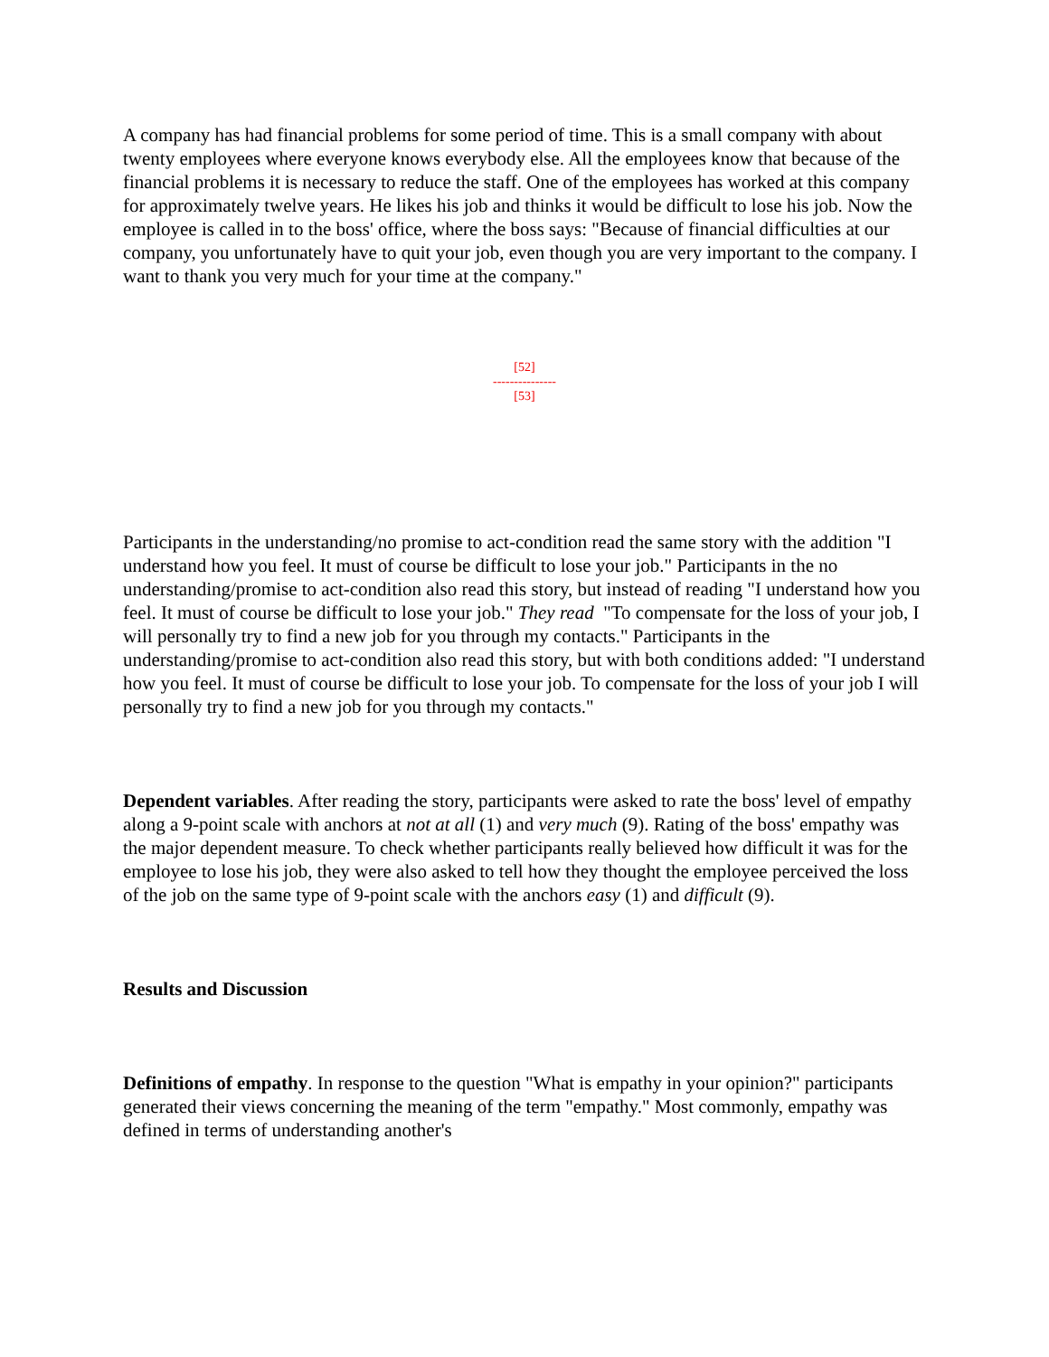A company has had financial problems for some period of time. This is a small company with about twenty employees where everyone knows everybody else. All the employees know that because of the financial problems it is necessary to reduce the staff. One of the employees has worked at this company for approximately twelve years. He likes his job and thinks it would be difficult to lose his job. Now the employee is called in to the boss' office, where the boss says: "Because of financial difficulties at our company, you unfortunately have to quit your job, even though you are very important to the company. I want to thank you very much for your time at the company."
[52]
---------------
[53]
Participants in the understanding/no promise to act-condition read the same story with the addition "I understand how you feel. It must of course be difficult to lose your job." Participants in the no understanding/promise to act-condition also read this story, but instead of reading "I understand how you feel. It must of course be difficult to lose your job." They read "To compensate for the loss of your job, I will personally try to find a new job for you through my contacts." Participants in the understanding/promise to act-condition also read this story, but with both conditions added: "I understand how you feel. It must of course be difficult to lose your job. To compensate for the loss of your job I will personally try to find a new job for you through my contacts."
Dependent variables. After reading the story, participants were asked to rate the boss' level of empathy along a 9-point scale with anchors at not at all (1) and very much (9). Rating of the boss' empathy was the major dependent measure. To check whether participants really believed how difficult it was for the employee to lose his job, they were also asked to tell how they thought the employee perceived the loss of the job on the same type of 9-point scale with the anchors easy (1) and difficult (9).
Results and Discussion
Definitions of empathy. In response to the question "What is empathy in your opinion?" participants generated their views concerning the meaning of the term "empathy." Most commonly, empathy was defined in terms of understanding another's